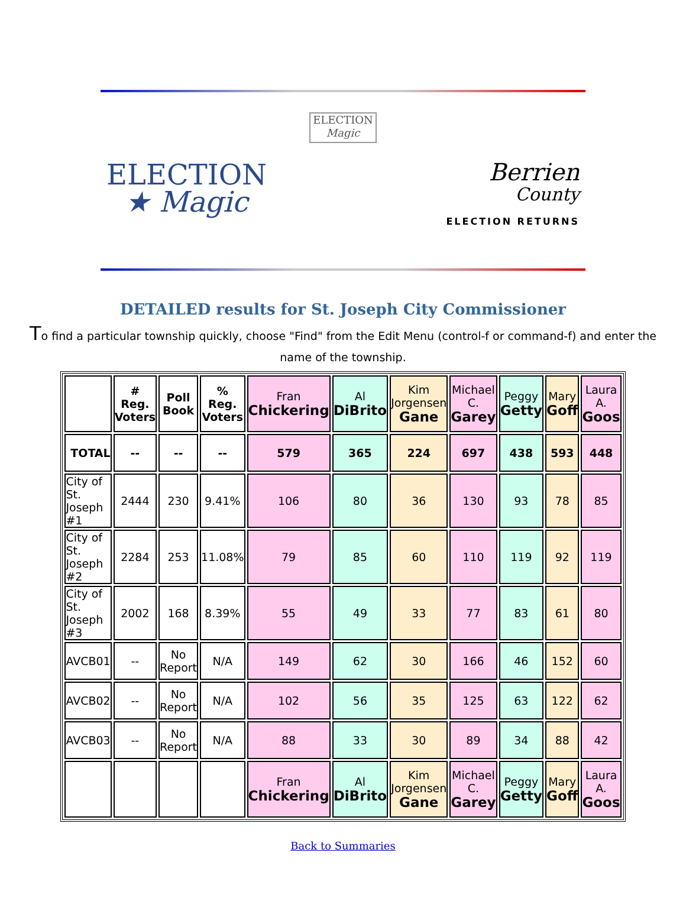ELECTION
Magic
ELECTION
★ Magic
Berrien
County
ELECTION RETURNS
DETAILED results for St. Joseph City Commissioner
To find a particular township quickly, choose "Find" from the Edit Menu (control-f or command-f) and enter the name of the township.
| | # Reg. Voters | Poll Book | % Reg. Voters | Fran Chickering | Al DiBrito | Kim Jorgensen Gane | Michael C. Garey | Peggy Getty | Mary Goff | Laura A. Goos |
| --- | --- | --- | --- | --- | --- | --- | --- | --- | --- | --- |
| TOTAL | -- | -- | -- | 579 | 365 | 224 | 697 | 438 | 593 | 448 |
| City of St. Joseph #1 | 2444 | 230 | 9.41% | 106 | 80 | 36 | 130 | 93 | 78 | 85 |
| City of St. Joseph #2 | 2284 | 253 | 11.08% | 79 | 85 | 60 | 110 | 119 | 92 | 119 |
| City of St. Joseph #3 | 2002 | 168 | 8.39% | 55 | 49 | 33 | 77 | 83 | 61 | 80 |
| AVCB01 | -- | No Report | N/A | 149 | 62 | 30 | 166 | 46 | 152 | 60 |
| AVCB02 | -- | No Report | N/A | 102 | 56 | 35 | 125 | 63 | 122 | 62 |
| AVCB03 | -- | No Report | N/A | 88 | 33 | 30 | 89 | 34 | 88 | 42 |
| | | | | Fran Chickering | Al DiBrito | Kim Jorgensen Gane | Michael C. Garey | Peggy Getty | Mary Goff | Laura A. Goos |
Back to Summaries